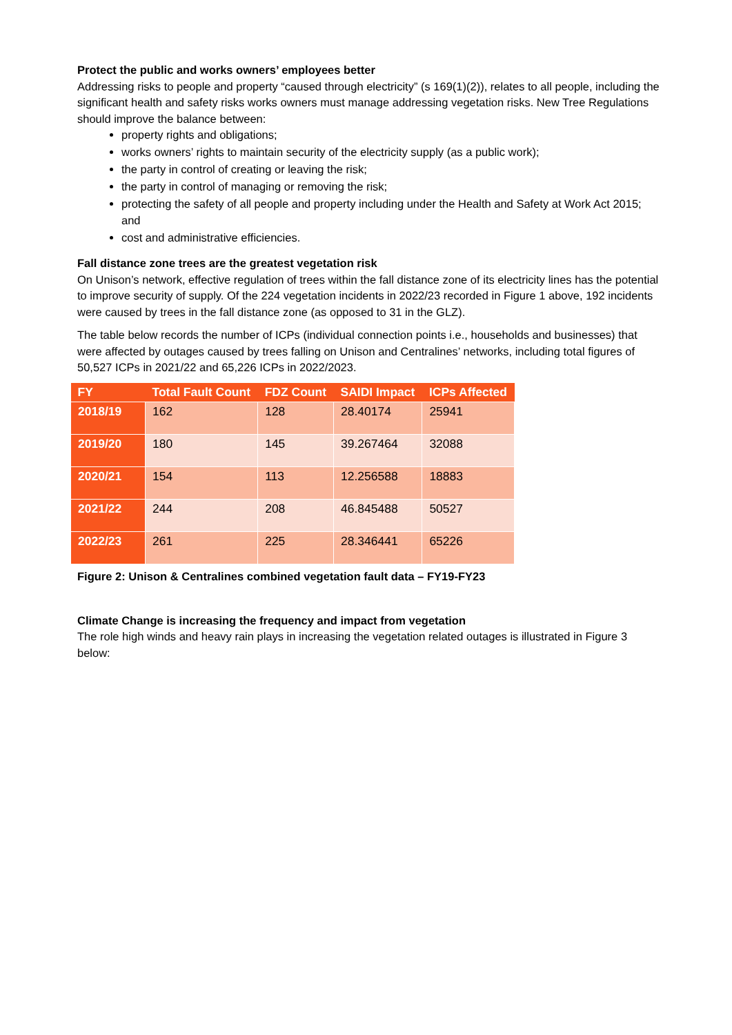Protect the public and works owners’ employees better
Addressing risks to people and property “caused through electricity” (s 169(1)(2)), relates to all people, including the significant health and safety risks works owners must manage addressing vegetation risks. New Tree Regulations should improve the balance between:
property rights and obligations;
works owners’ rights to maintain security of the electricity supply (as a public work);
the party in control of creating or leaving the risk;
the party in control of managing or removing the risk;
protecting the safety of all people and property including under the Health and Safety at Work Act 2015; and
cost and administrative efficiencies.
Fall distance zone trees are the greatest vegetation risk
On Unison’s network, effective regulation of trees within the fall distance zone of its electricity lines has the potential to improve security of supply. Of the 224 vegetation incidents in 2022/23 recorded in Figure 1 above, 192 incidents were caused by trees in the fall distance zone (as opposed to 31 in the GLZ).
The table below records the number of ICPs (individual connection points i.e., households and businesses) that were affected by outages caused by trees falling on Unison and Centralines’ networks, including total figures of 50,527 ICPs in 2021/22 and 65,226 ICPs in 2022/2023.
| FY | Total Fault Count | FDZ Count | SAIDI Impact | ICPs Affected |
| --- | --- | --- | --- | --- |
| 2018/19 | 162 | 128 | 28.40174 | 25941 |
| 2019/20 | 180 | 145 | 39.267464 | 32088 |
| 2020/21 | 154 | 113 | 12.256588 | 18883 |
| 2021/22 | 244 | 208 | 46.845488 | 50527 |
| 2022/23 | 261 | 225 | 28.346441 | 65226 |
Figure 2: Unison & Centralines combined vegetation fault data – FY19-FY23
Climate Change is increasing the frequency and impact from vegetation
The role high winds and heavy rain plays in increasing the vegetation related outages is illustrated in Figure 3 below: